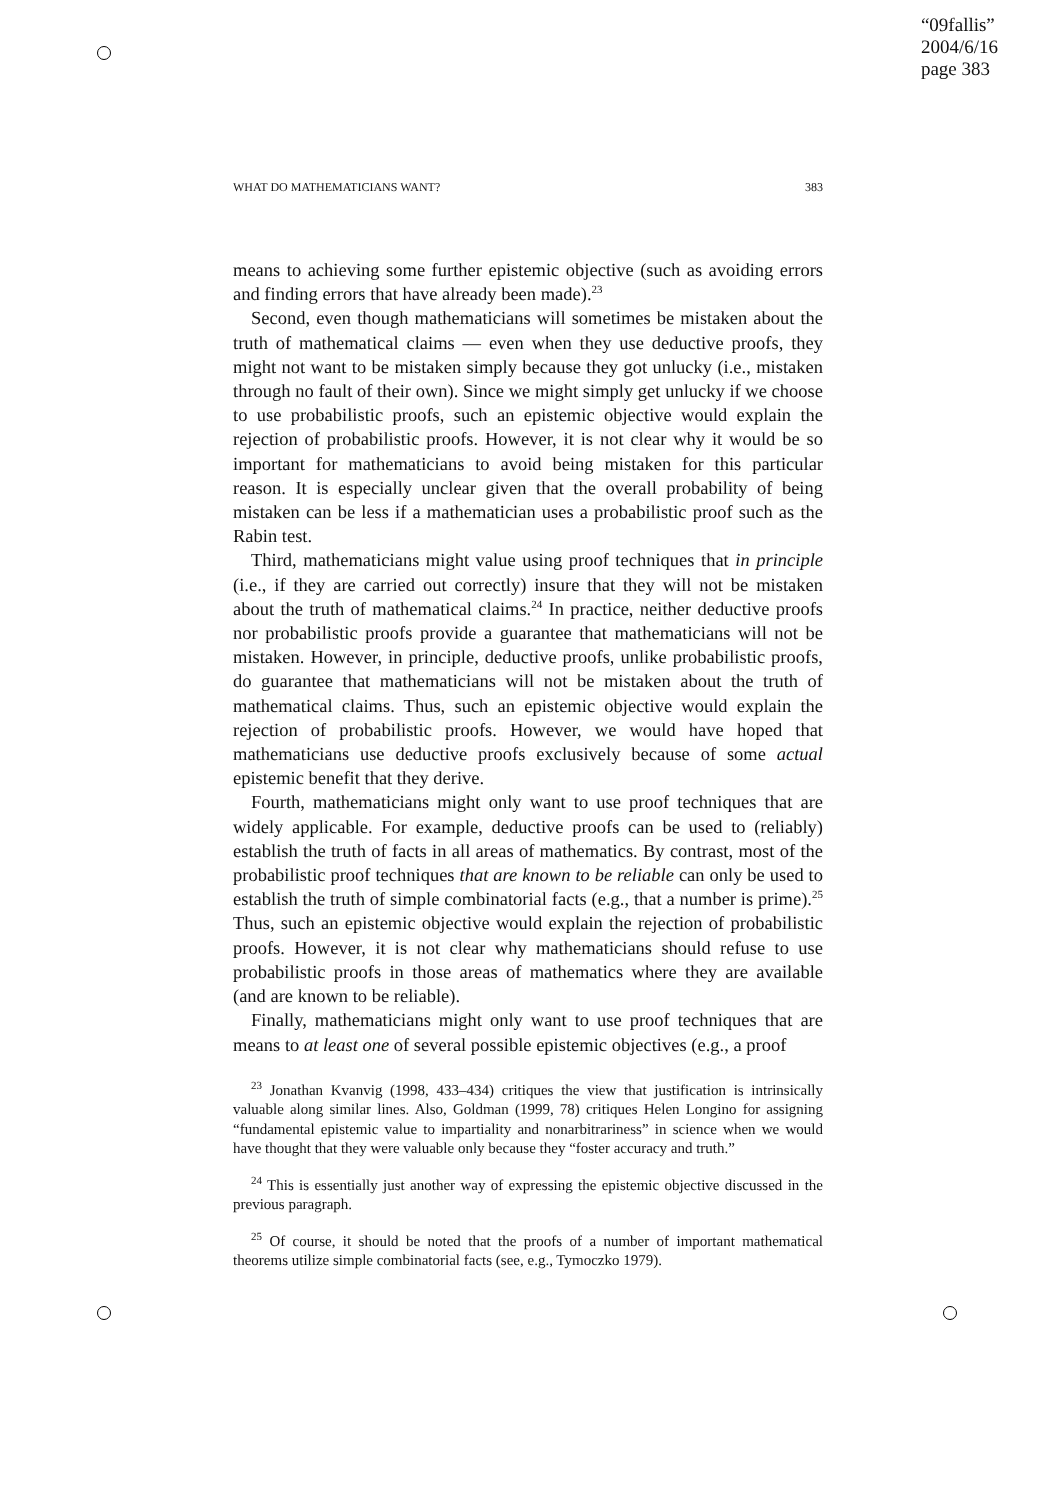“09fallis”
2004/6/16
page 383
WHAT DO MATHEMATICIANS WANT? 383
means to achieving some further epistemic objective (such as avoiding errors and finding errors that have already been made).<sup>23</sup>
Second, even though mathematicians will sometimes be mistaken about the truth of mathematical claims — even when they use deductive proofs, they might not want to be mistaken simply because they got unlucky (i.e., mistaken through no fault of their own). Since we might simply get unlucky if we choose to use probabilistic proofs, such an epistemic objective would explain the rejection of probabilistic proofs. However, it is not clear why it would be so important for mathematicians to avoid being mistaken for this particular reason. It is especially unclear given that the overall probability of being mistaken can be less if a mathematician uses a probabilistic proof such as the Rabin test.
Third, mathematicians might value using proof techniques that in principle (i.e., if they are carried out correctly) insure that they will not be mistaken about the truth of mathematical claims.<sup>24</sup> In practice, neither deductive proofs nor probabilistic proofs provide a guarantee that mathematicians will not be mistaken. However, in principle, deductive proofs, unlike probabilistic proofs, do guarantee that mathematicians will not be mistaken about the truth of mathematical claims. Thus, such an epistemic objective would explain the rejection of probabilistic proofs. However, we would have hoped that mathematicians use deductive proofs exclusively because of some actual epistemic benefit that they derive.
Fourth, mathematicians might only want to use proof techniques that are widely applicable. For example, deductive proofs can be used to (reliably) establish the truth of facts in all areas of mathematics. By contrast, most of the probabilistic proof techniques that are known to be reliable can only be used to establish the truth of simple combinatorial facts (e.g., that a number is prime).<sup>25</sup> Thus, such an epistemic objective would explain the rejection of probabilistic proofs. However, it is not clear why mathematicians should refuse to use probabilistic proofs in those areas of mathematics where they are available (and are known to be reliable).
Finally, mathematicians might only want to use proof techniques that are means to at least one of several possible epistemic objectives (e.g., a proof
<sup>23</sup> Jonathan Kvanvig (1998, 433–434) critiques the view that justification is intrinsically valuable along similar lines. Also, Goldman (1999, 78) critiques Helen Longino for assigning “fundamental epistemic value to impartiality and nonarbitrariness” in science when we would have thought that they were valuable only because they “foster accuracy and truth.”
<sup>24</sup> This is essentially just another way of expressing the epistemic objective discussed in the previous paragraph.
<sup>25</sup> Of course, it should be noted that the proofs of a number of important mathematical theorems utilize simple combinatorial facts (see, e.g., Tymoczko 1979).